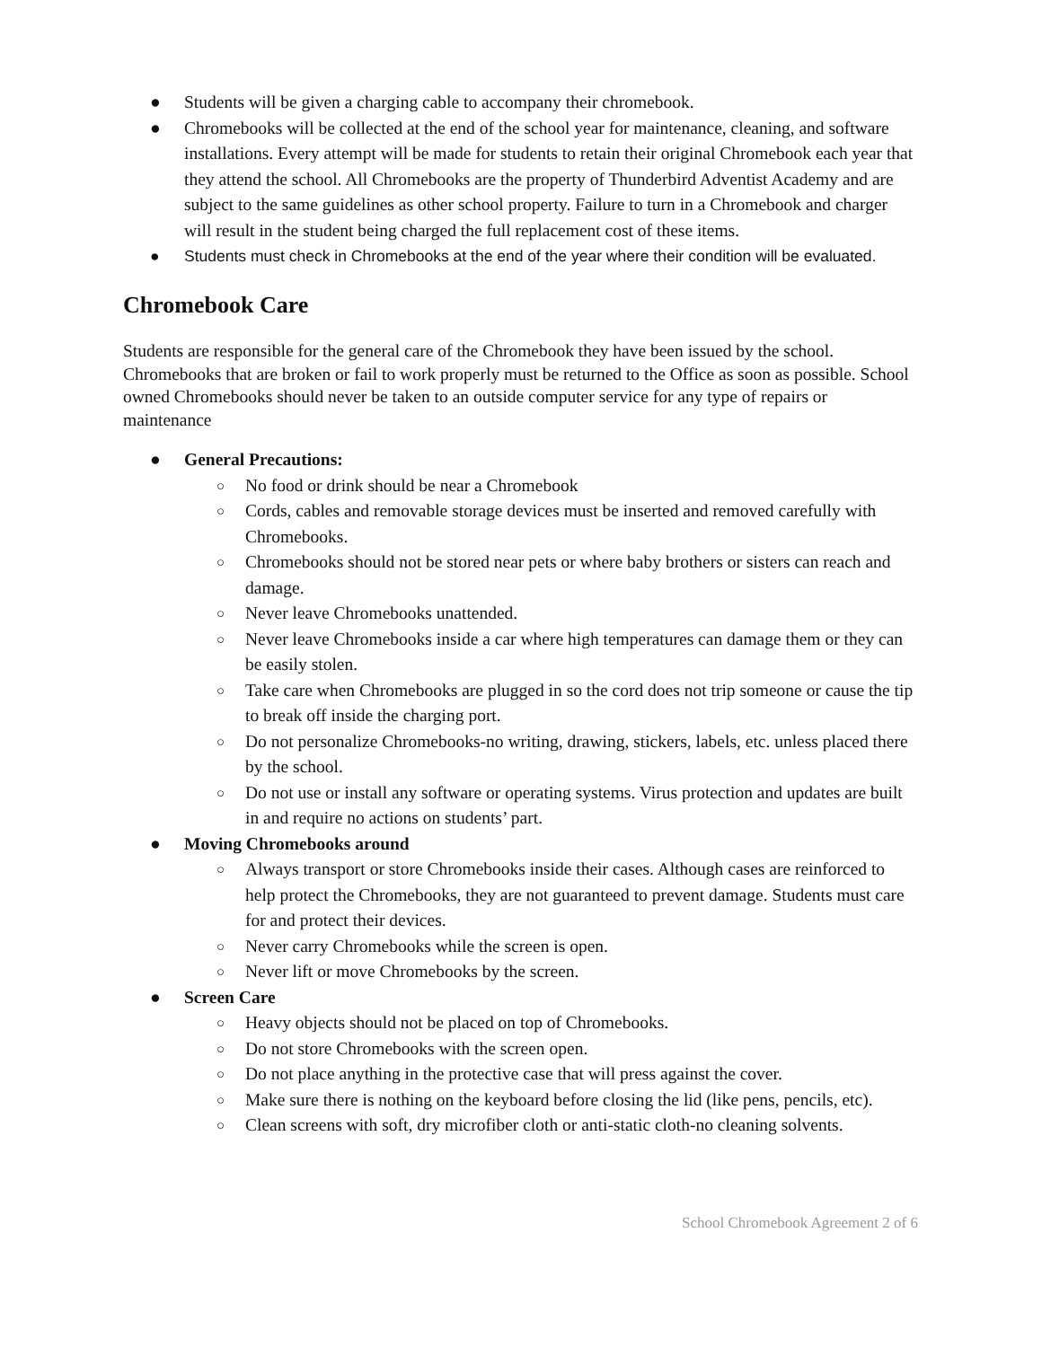● Students will be given a charging cable to accompany their chromebook.
● Chromebooks will be collected at the end of the school year for maintenance, cleaning, and software installations. Every attempt will be made for students to retain their original Chromebook each year that they attend the school. All Chromebooks are the property of Thunderbird Adventist Academy and are subject to the same guidelines as other school property. Failure to turn in a Chromebook and charger will result in the student being charged the full replacement cost of these items.
● Students must check in Chromebooks at the end of the year where their condition will be evaluated.
Chromebook Care
Students are responsible for the general care of the Chromebook they have been issued by the school. Chromebooks that are broken or fail to work properly must be returned to the Office as soon as possible. School owned Chromebooks should never be taken to an outside computer service for any type of repairs or maintenance
● General Precautions:
○ No food or drink should be near a Chromebook
○ Cords, cables and removable storage devices must be inserted and removed carefully with Chromebooks.
○ Chromebooks should not be stored near pets or where baby brothers or sisters can reach and damage.
○ Never leave Chromebooks unattended.
○ Never leave Chromebooks inside a car where high temperatures can damage them or they can be easily stolen.
○ Take care when Chromebooks are plugged in so the cord does not trip someone or cause the tip to break off inside the charging port.
○ Do not personalize Chromebooks-no writing, drawing, stickers, labels, etc. unless placed there by the school.
○ Do not use or install any software or operating systems. Virus protection and updates are built in and require no actions on students’ part.
● Moving Chromebooks around
○ Always transport or store Chromebooks inside their cases. Although cases are reinforced to help protect the Chromebooks, they are not guaranteed to prevent damage. Students must care for and protect their devices.
○ Never carry Chromebooks while the screen is open.
○ Never lift or move Chromebooks by the screen.
● Screen Care
○ Heavy objects should not be placed on top of Chromebooks.
○ Do not store Chromebooks with the screen open.
○ Do not place anything in the protective case that will press against the cover.
○ Make sure there is nothing on the keyboard before closing the lid (like pens, pencils, etc).
○ Clean screens with soft, dry microfiber cloth or anti-static cloth-no cleaning solvents.
School Chromebook Agreement 2 of 6